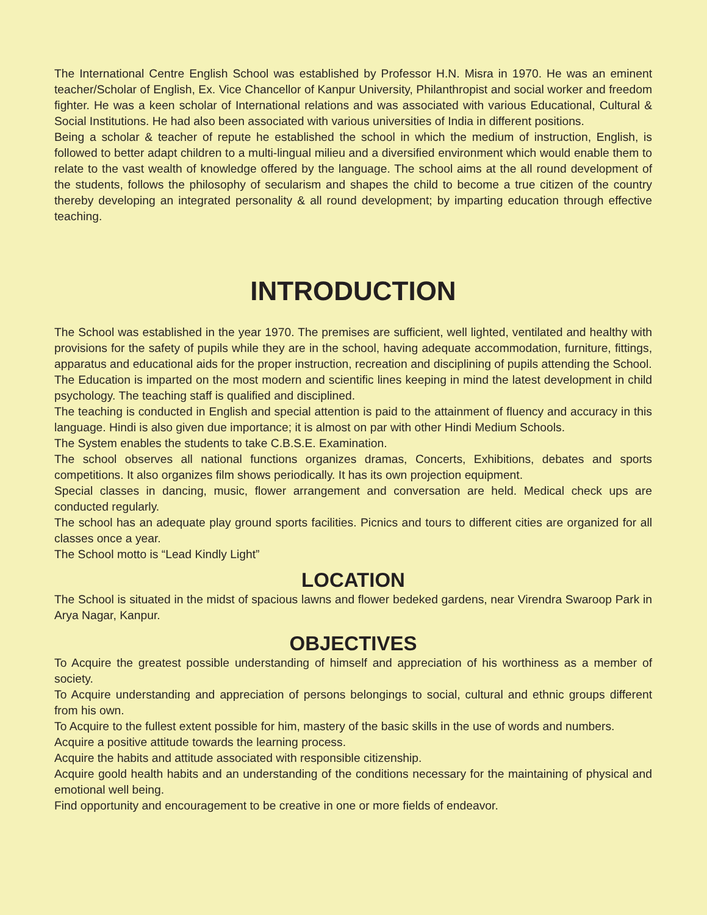The International Centre English School was established by Professor H.N. Misra in 1970. He was an eminent teacher/Scholar of English, Ex. Vice Chancellor of Kanpur University, Philanthropist and social worker and freedom fighter. He was a keen scholar of International relations and was associated with various Educational, Cultural & Social Institutions. He had also been associated with various universities of India in different positions.
Being a scholar & teacher of repute he established the school in which the medium of instruction, English, is followed to better adapt children to a multi-lingual milieu and a diversified environment which would enable them to relate to the vast wealth of knowledge offered by the language. The school aims at the all round development of the students, follows the philosophy of secularism and shapes the child to become a true citizen of the country thereby developing an integrated personality & all round development; by imparting education through effective teaching.
INTRODUCTION
The School was established in the year 1970. The premises are sufficient, well lighted, ventilated and healthy with provisions for the safety of pupils while they are in the school, having adequate accommodation, furniture, fittings, apparatus and educational aids for the proper instruction, recreation and disciplining of pupils attending the School.
The Education is imparted on the most modern and scientific lines keeping in mind the latest development in child psychology. The teaching staff is qualified and disciplined.
The teaching is conducted in English and special attention is paid to the attainment of fluency and accuracy in this language. Hindi is also given due importance; it is almost on par with other Hindi Medium Schools.
The System enables the students to take C.B.S.E. Examination.
The school observes all national functions organizes dramas, Concerts, Exhibitions, debates and sports competitions. It also organizes film shows periodically. It has its own projection equipment.
Special classes in dancing, music, flower arrangement and conversation are held. Medical check ups are conducted regularly.
The school has an adequate play ground sports facilities. Picnics and tours to different cities are organized for all classes once a year.
The School motto is “Lead Kindly Light”
LOCATION
The School is situated in the midst of spacious lawns and flower bedeked gardens, near Virendra Swaroop Park in Arya Nagar, Kanpur.
OBJECTIVES
To Acquire the greatest possible understanding of himself and appreciation of his worthiness as a member of society.
To Acquire understanding and appreciation of persons belongings to social, cultural and ethnic groups different from his own.
To Acquire to the fullest extent possible for him, mastery of the basic skills in the use of words and numbers.
Acquire a positive attitude towards the learning process.
Acquire the habits and attitude associated with responsible citizenship.
Acquire goold health habits and an understanding of the conditions necessary for the maintaining of physical and emotional well being.
Find opportunity and encouragement to be creative in one or more fields of endeavor.